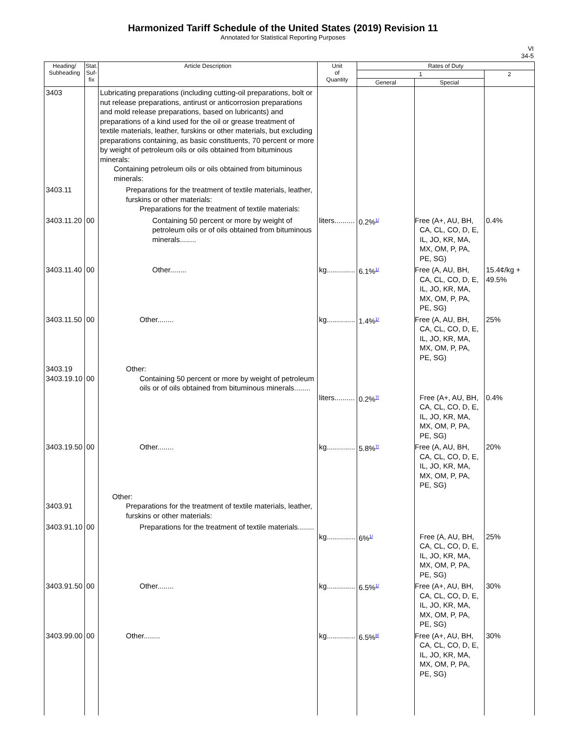Harmonized Tariff Schedule of the United States (2019) Revision 11
Annotated for Statistical Reporting Purposes
VI
34-5
| Heading/ Subheading | Stat. Suf- fix | Article Description | Unit of Quantity | Rates of Duty | | |
| --- | --- | --- | --- | --- | --- | --- |
| | | | | 1 | | 2 |
| | | | | General | Special | |
| 3403 | | Lubricating preparations (including cutting-oil preparations, bolt or nut release preparations, antirust or anticorrosion preparations and mold release preparations, based on lubricants) and preparations of a kind used for the oil or grease treatment of textile materials, leather, furskins or other materials, but excluding preparations containing, as basic constituents, 70 percent or more by weight of petroleum oils or oils obtained from bituminous minerals: Containing petroleum oils or oils obtained from bituminous minerals: | | | | |
| 3403.11 | | Preparations for the treatment of textile materials, leather, furskins or other materials: Preparations for the treatment of textile materials: | | | | |
| 3403.11.20 | 00 | Containing 50 percent or more by weight of petroleum oils or of oils obtained from bituminous minerals........ | liters.......... | 0.2%<sup>1/</sup> | Free (A+, AU, BH, CA, CL, CO, D, E, IL, JO, KR, MA, MX, OM, P, PA, PE, SG) | 0.4% |
| 3403.11.40 | 00 | Other........ | kg.............. | 6.1%<sup>1/</sup> | Free (A, AU, BH, CA, CL, CO, D, E, IL, JO, KR, MA, MX, OM, P, PA, PE, SG) | 15.4¢/kg + 49.5% |
| 3403.11.50 | 00 | Other........ | kg.............. | 1.4%<sup>1/</sup> | Free (A, AU, BH, CA, CL, CO, D, E, IL, JO, KR, MA, MX, OM, P, PA, PE, SG) | 25% |
| 3403.19 3403.19.10 | 00 | Other: Containing 50 percent or more by weight of petroleum oils or of oils obtained from bituminous minerals........ | liters.......... | 0.2%<sup>7/</sup> | Free (A+, AU, BH, CA, CL, CO, D, E, IL, JO, KR, MA, MX, OM, P, PA, PE, SG) | 0.4% |
| 3403.19.50 | 00 | Other........ | kg.............. | 5.8%<sup>7/</sup> | Free (A, AU, BH, CA, CL, CO, D, E, IL, JO, KR, MA, MX, OM, P, PA, PE, SG) | 20% |
| 3403.91 | | Other: Preparations for the treatment of textile materials, leather, furskins or other materials: | | | | |
| 3403.91.10 | 00 | Preparations for the treatment of textile materials........ | kg.............. | 6%<sup>1/</sup> | Free (A, AU, BH, CA, CL, CO, D, E, IL, JO, KR, MA, MX, OM, P, PA, PE, SG) | 25% |
| 3403.91.50 | 00 | Other........ | kg.............. | 6.5%<sup>1/</sup> | Free (A+, AU, BH, CA, CL, CO, D, E, IL, JO, KR, MA, MX, OM, P, PA, PE, SG) | 30% |
| 3403.99.00 | 00 | Other........ | kg.............. | 6.5%<sup>8/</sup> | Free (A+, AU, BH, CA, CL, CO, D, E, IL, JO, KR, MA, MX, OM, P, PA, PE, SG) | 30% |